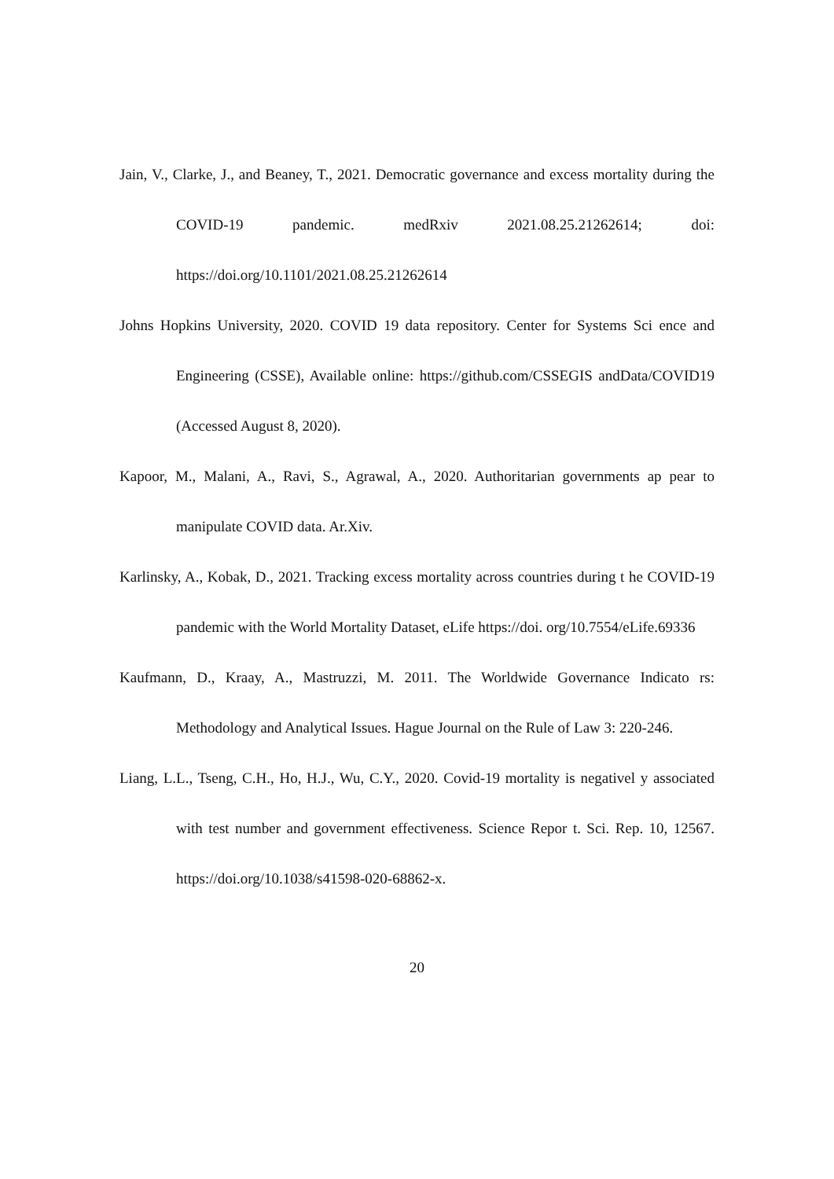Jain, V., Clarke, J., and Beaney, T., 2021. Democratic governance and excess mortality during the COVID-19 pandemic. medRxiv 2021.08.25.21262614; doi: https://doi.org/10.1101/2021.08.25.21262614
Johns Hopkins University, 2020. COVID 19 data repository. Center for Systems Sci ence and Engineering (CSSE), Available online: https://github.com/CSSEGIS andData/COVID19 (Accessed August 8, 2020).
Kapoor, M., Malani, A., Ravi, S., Agrawal, A., 2020. Authoritarian governments ap pear to manipulate COVID data. Ar.Xiv.
Karlinsky, A., Kobak, D., 2021. Tracking excess mortality across countries during t he COVID-19 pandemic with the World Mortality Dataset, eLife https://doi. org/10.7554/eLife.69336
Kaufmann, D., Kraay, A., Mastruzzi, M. 2011. The Worldwide Governance Indicato rs: Methodology and Analytical Issues. Hague Journal on the Rule of Law 3: 220-246.
Liang, L.L., Tseng, C.H., Ho, H.J., Wu, C.Y., 2020. Covid-19 mortality is negativel y associated with test number and government effectiveness. Science Repor t. Sci. Rep. 10, 12567. https://doi.org/10.1038/s41598-020-68862-x.
20